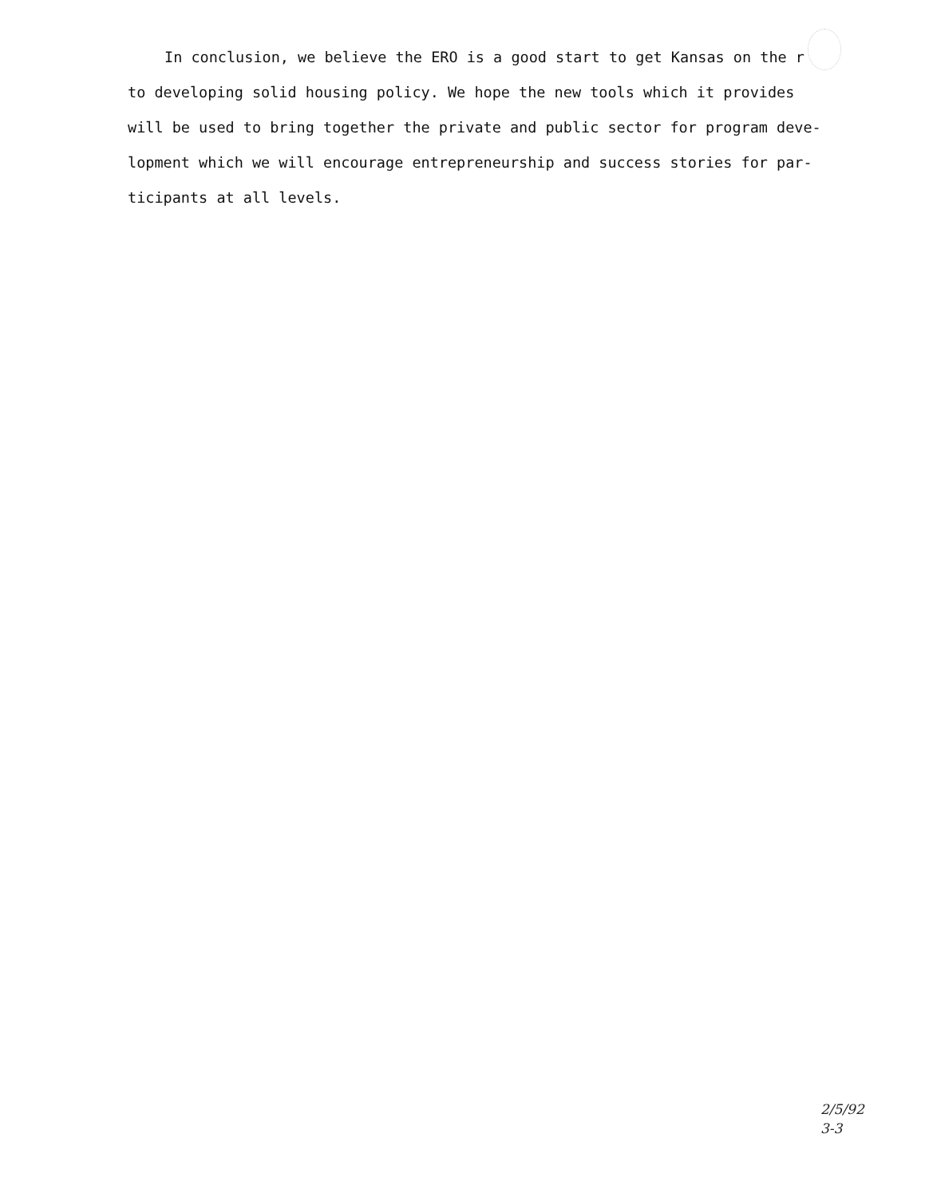In conclusion, we believe the ERO is a good start to get Kansas on the r to developing solid housing policy. We hope the new tools which it provides will be used to bring together the private and public sector for program deve-lopment which we will encourage entrepreneurship and success stories for par-ticipants at all levels.
2/5/92
3-3